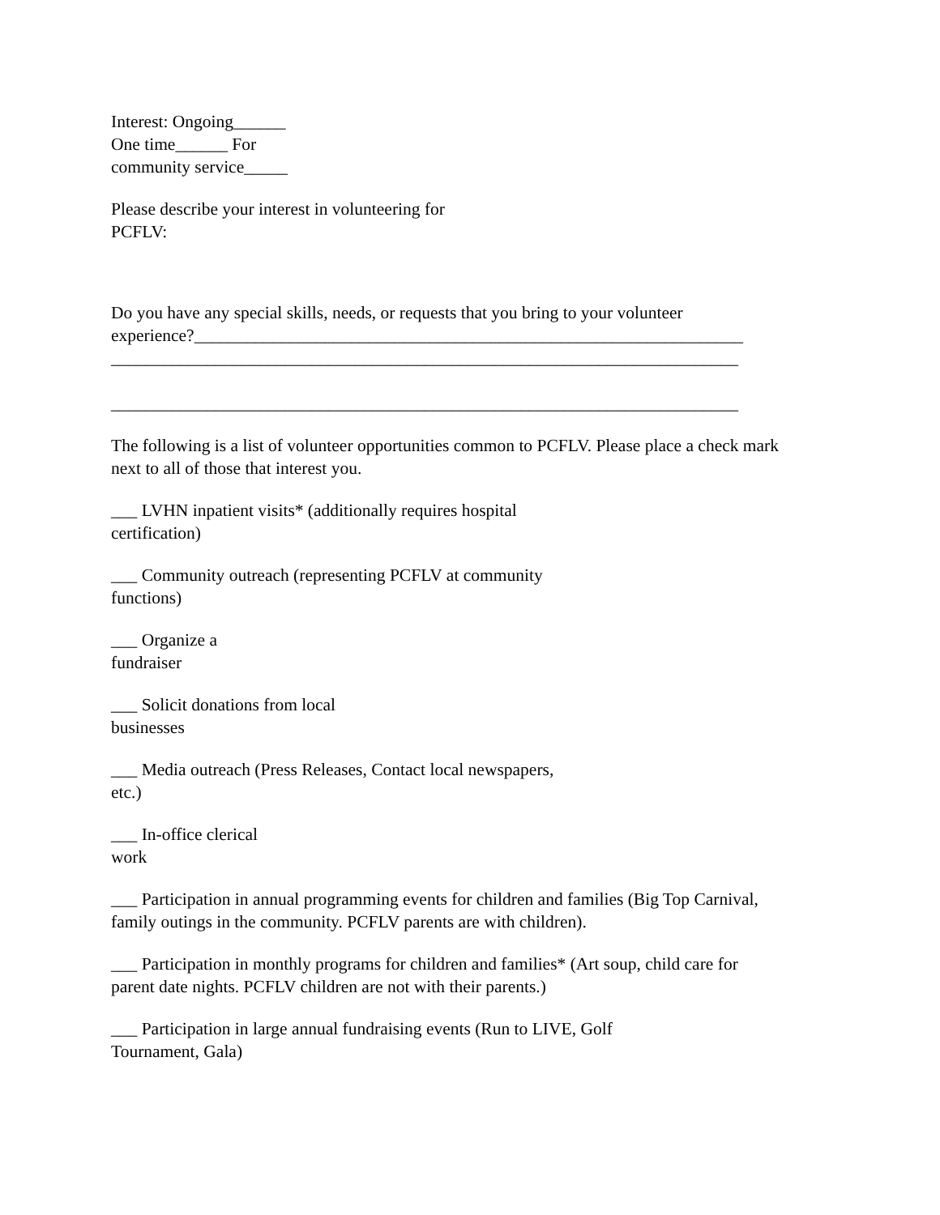Interest: Ongoing______
One time______ For
community service_____
Please describe your interest in volunteering for
PCFLV:
Do you have any special skills, needs, or requests that you bring to your volunteer
experience?_______________________________________________________________
________________________________________________________________________
________________________________________________________________________
The following is a list of volunteer opportunities common to PCFLV. Please place a check mark
next to all of those that interest you.
___ LVHN inpatient visits* (additionally requires hospital
certification)
___ Community outreach (representing PCFLV at community
functions)
___ Organize a
fundraiser
___ Solicit donations from local
businesses
___ Media outreach (Press Releases, Contact local newspapers,
etc.)
___ In-office clerical
work
___ Participation in annual programming events for children and families (Big Top Carnival,
family outings in the community. PCFLV parents are with children).
___ Participation in monthly programs for children and families* (Art soup, child care for
parent date nights. PCFLV children are not with their parents.)
___ Participation in large annual fundraising events (Run to LIVE, Golf
Tournament, Gala)